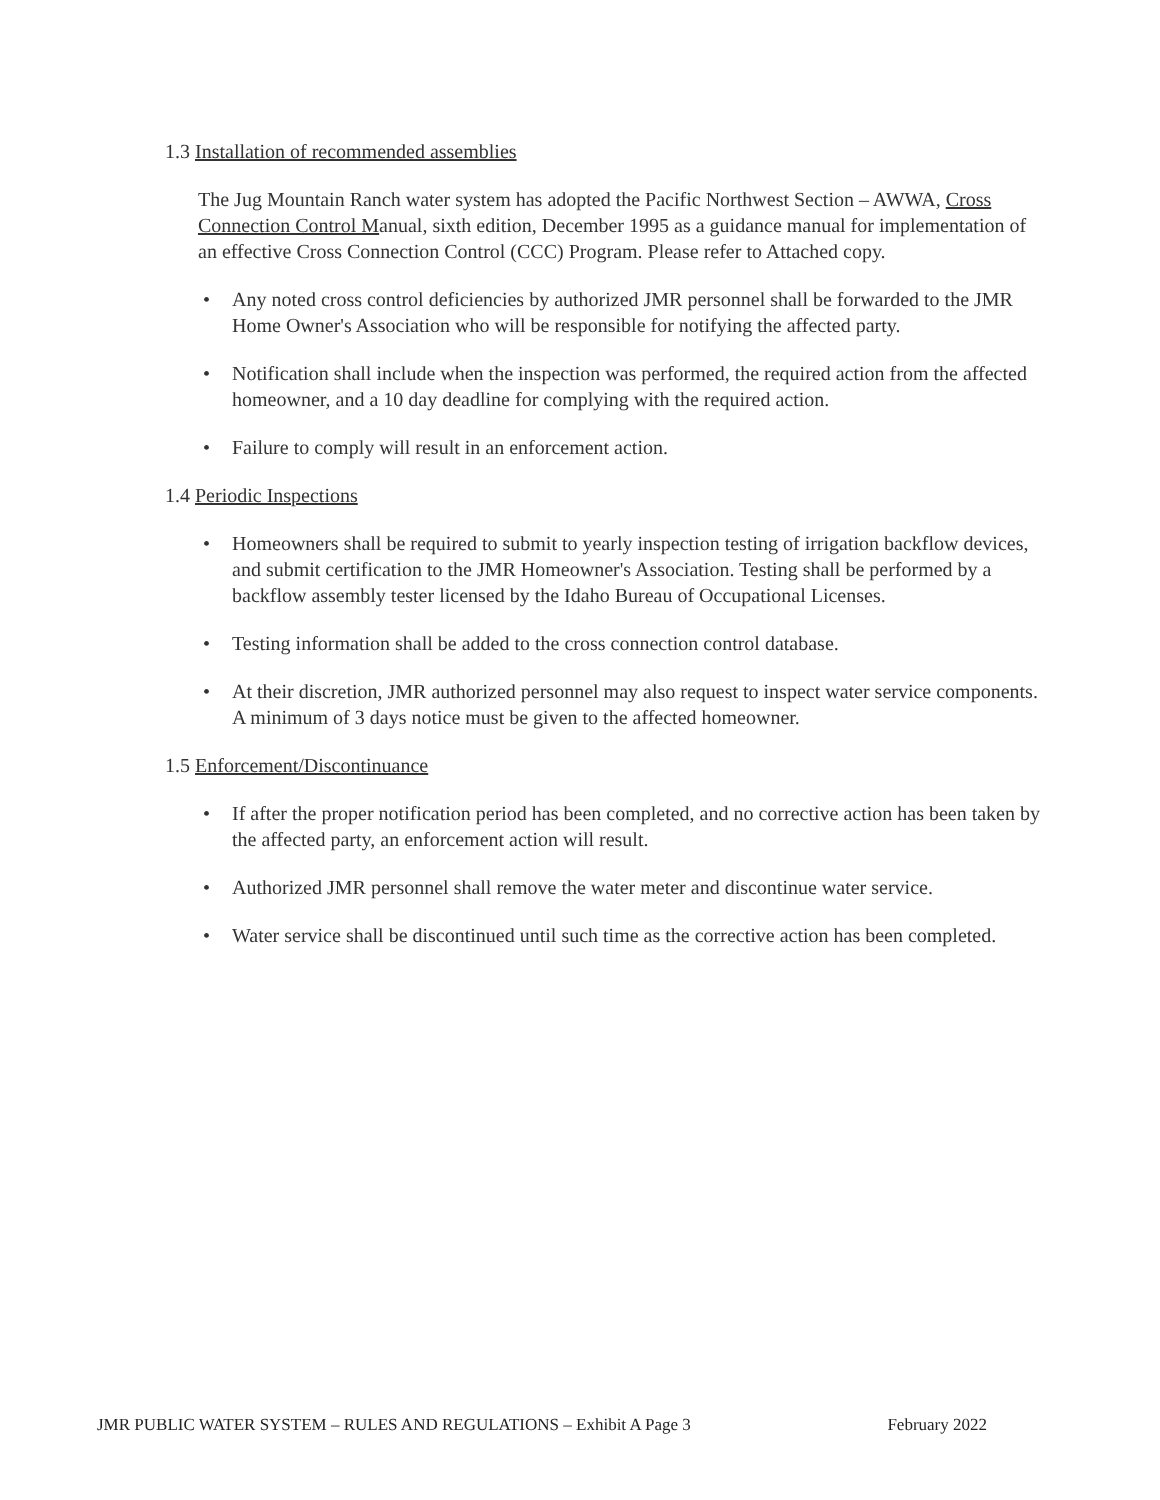1.3 Installation of recommended assemblies
The Jug Mountain Ranch water system has adopted the Pacific Northwest Section – AWWA, Cross Connection Control Manual, sixth edition, December 1995 as a guidance manual for implementation of an effective Cross Connection Control (CCC) Program. Please refer to Attached copy.
• Any noted cross control deficiencies by authorized JMR personnel shall be forwarded to the JMR Home Owner's Association who will be responsible for notifying the affected party.
• Notification shall include when the inspection was performed, the required action from the affected homeowner, and a 10 day deadline for complying with the required action.
• Failure to comply will result in an enforcement action.
1.4 Periodic Inspections
• Homeowners shall be required to submit to yearly inspection testing of irrigation backflow devices, and submit certification to the JMR Homeowner's Association. Testing shall be performed by a backflow assembly tester licensed by the Idaho Bureau of Occupational Licenses.
• Testing information shall be added to the cross connection control database.
• At their discretion, JMR authorized personnel may also request to inspect water service components. A minimum of 3 days notice must be given to the affected homeowner.
1.5 Enforcement/Discontinuance
• If after the proper notification period has been completed, and no corrective action has been taken by the affected party, an enforcement action will result.
• Authorized JMR personnel shall remove the water meter and discontinue water service.
• Water service shall be discontinued until such time as the corrective action has been completed.
JMR PUBLIC WATER SYSTEM – RULES AND REGULATIONS – Exhibit A Page 3 February 2022